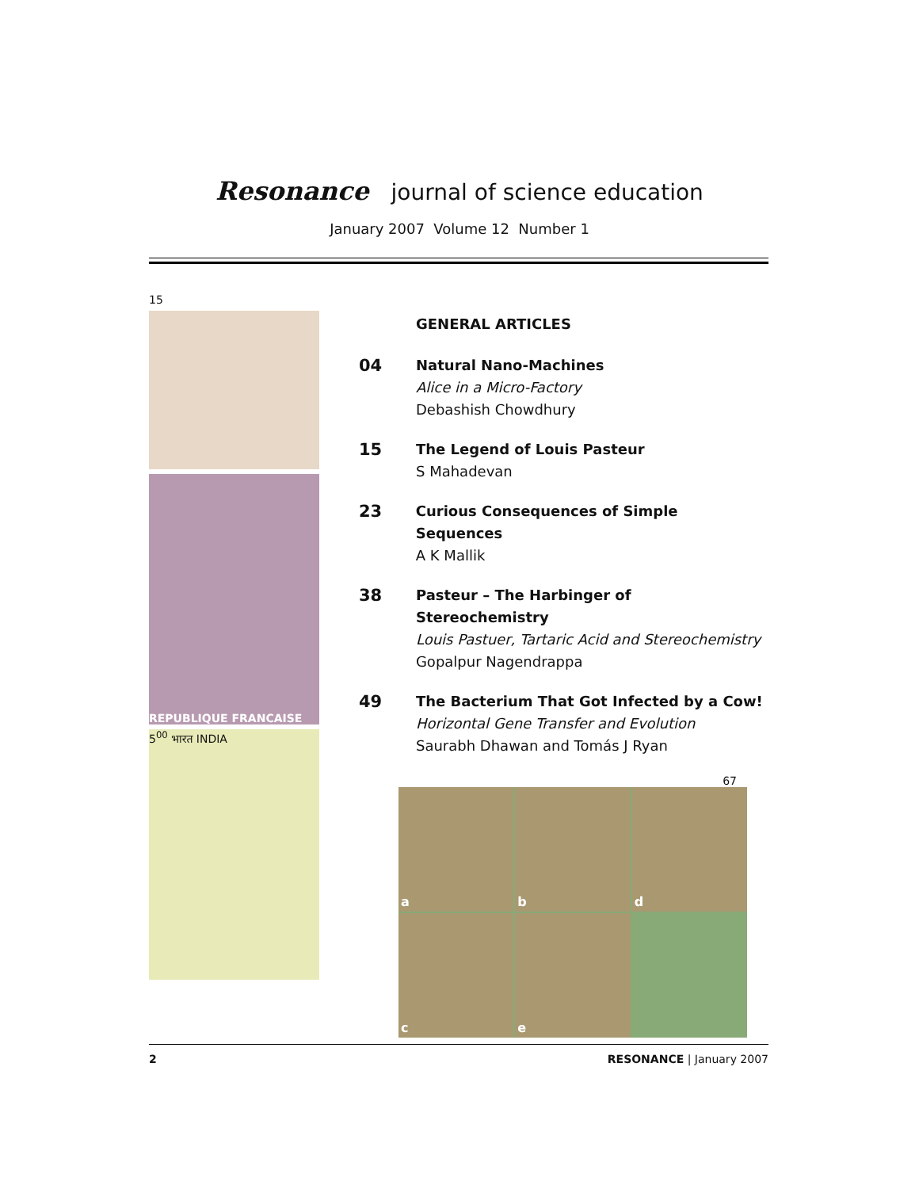Resonance journal of science education
January 2007 Volume 12 Number 1
15
REPUBLIQUE FRANCAISE
5<sup>00</sup> भारत INDIA
GENERAL ARTICLES
04 Natural Nano-Machines
Alice in a Micro-Factory
Debashish Chowdhury
15 The Legend of Louis Pasteur
S Mahadevan
23 Curious Consequences of Simple Sequences
A K Mallik
38 Pasteur – The Harbinger of Stereochemistry
Louis Pastuer, Tartaric Acid and Stereochemistry
Gopalpur Nagendrappa
49 The Bacterium That Got Infected by a Cow!
Horizontal Gene Transfer and Evolution
Saurabh Dhawan and Tomás J Ryan
67
a
b
d
c
e
2 RESONANCE | January 2007